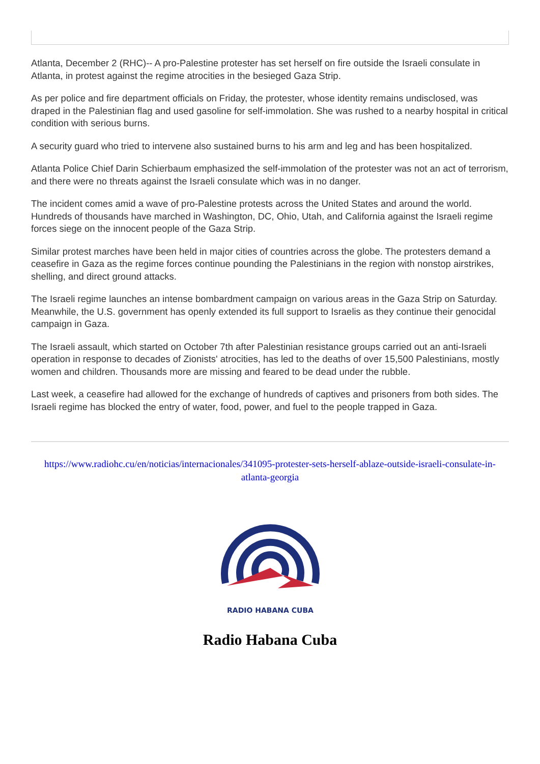Atlanta, December 2 (RHC)-- A pro-Palestine protester has set herself on fire outside the Israeli consulate in Atlanta, in protest against the regime atrocities in the besieged Gaza Strip.
As per police and fire department officials on Friday, the protester, whose identity remains undisclosed, was draped in the Palestinian flag and used gasoline for self-immolation. She was rushed to a nearby hospital in critical condition with serious burns.
A security guard who tried to intervene also sustained burns to his arm and leg and has been hospitalized.
Atlanta Police Chief Darin Schierbaum emphasized the self-immolation of the protester was not an act of terrorism, and there were no threats against the Israeli consulate which was in no danger.
The incident comes amid a wave of pro-Palestine protests across the United States and around the world. Hundreds of thousands have marched in Washington, DC, Ohio, Utah, and California against the Israeli regime forces siege on the innocent people of the Gaza Strip.
Similar protest marches have been held in major cities of countries across the globe. The protesters demand a ceasefire in Gaza as the regime forces continue pounding the Palestinians in the region with nonstop airstrikes, shelling, and direct ground attacks.
The Israeli regime launches an intense bombardment campaign on various areas in the Gaza Strip on Saturday. Meanwhile, the U.S. government has openly extended its full support to Israelis as they continue their genocidal campaign in Gaza.
The Israeli assault, which started on October 7th after Palestinian resistance groups carried out an anti-Israeli operation in response to decades of Zionists' atrocities, has led to the deaths of over 15,500 Palestinians, mostly women and children. Thousands more are missing and feared to be dead under the rubble.
Last week, a ceasefire had allowed for the exchange of hundreds of captives and prisoners from both sides. The Israeli regime has blocked the entry of water, food, power, and fuel to the people trapped in Gaza.
https://www.radiohc.cu/en/noticias/internacionales/341095-protester-sets-herself-ablaze-outside-israeli-consulate-in-atlanta-georgia
RADIO HABANA CUBA
Radio Habana Cuba